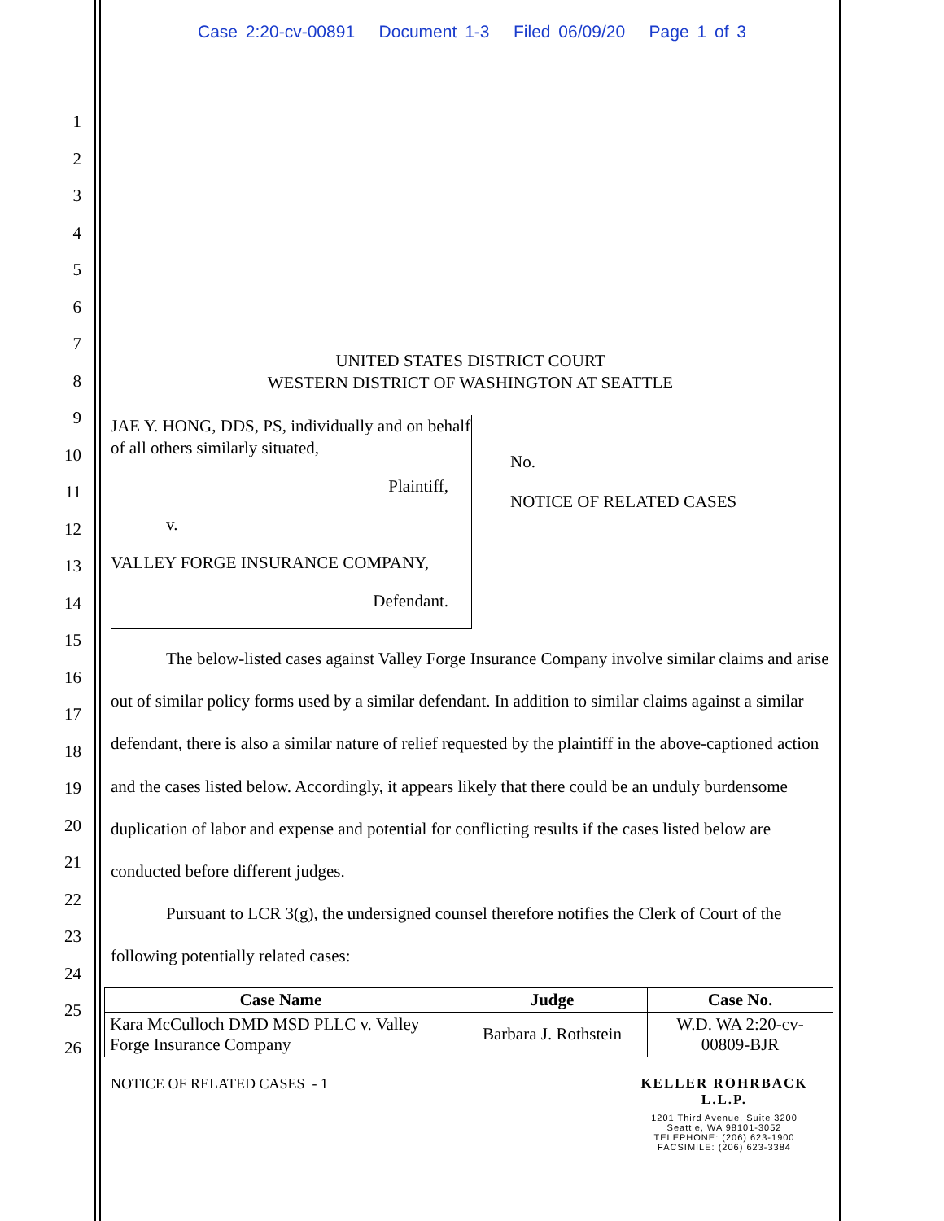Case 2:20-cv-00891 Document 1-3 Filed 06/09/20 Page 1 of 3
1
2
3
4
5
6
7
8
9
10
11
12
13
14
15
16
17
18
19
20
21
22
23
24
25
26
UNITED STATES DISTRICT COURT
WESTERN DISTRICT OF WASHINGTON AT SEATTLE
JAE Y. HONG, DDS, PS, individually and on behalf of all others similarly situated,
Plaintiff,
v.
VALLEY FORGE INSURANCE COMPANY,
Defendant.
No.
NOTICE OF RELATED CASES
The below-listed cases against Valley Forge Insurance Company involve similar claims and arise out of similar policy forms used by a similar defendant. In addition to similar claims against a similar defendant, there is also a similar nature of relief requested by the plaintiff in the above-captioned action and the cases listed below. Accordingly, it appears likely that there could be an unduly burdensome duplication of labor and expense and potential for conflicting results if the cases listed below are conducted before different judges.
Pursuant to LCR 3(g), the undersigned counsel therefore notifies the Clerk of Court of the following potentially related cases:
| Case Name | Judge | Case No. |
| --- | --- | --- |
| Kara McCulloch DMD MSD PLLC v. Valley Forge Insurance Company | Barbara J. Rothstein | W.D. WA 2:20-cv-00809-BJR |
NOTICE OF RELATED CASES - 1 KELLER ROHRBACK L.L.P.
1201 Third Avenue, Suite 3200
Seattle, WA 98101-3052
TELEPHONE: (206) 623-1900
FACSIMILE: (206) 623-3384